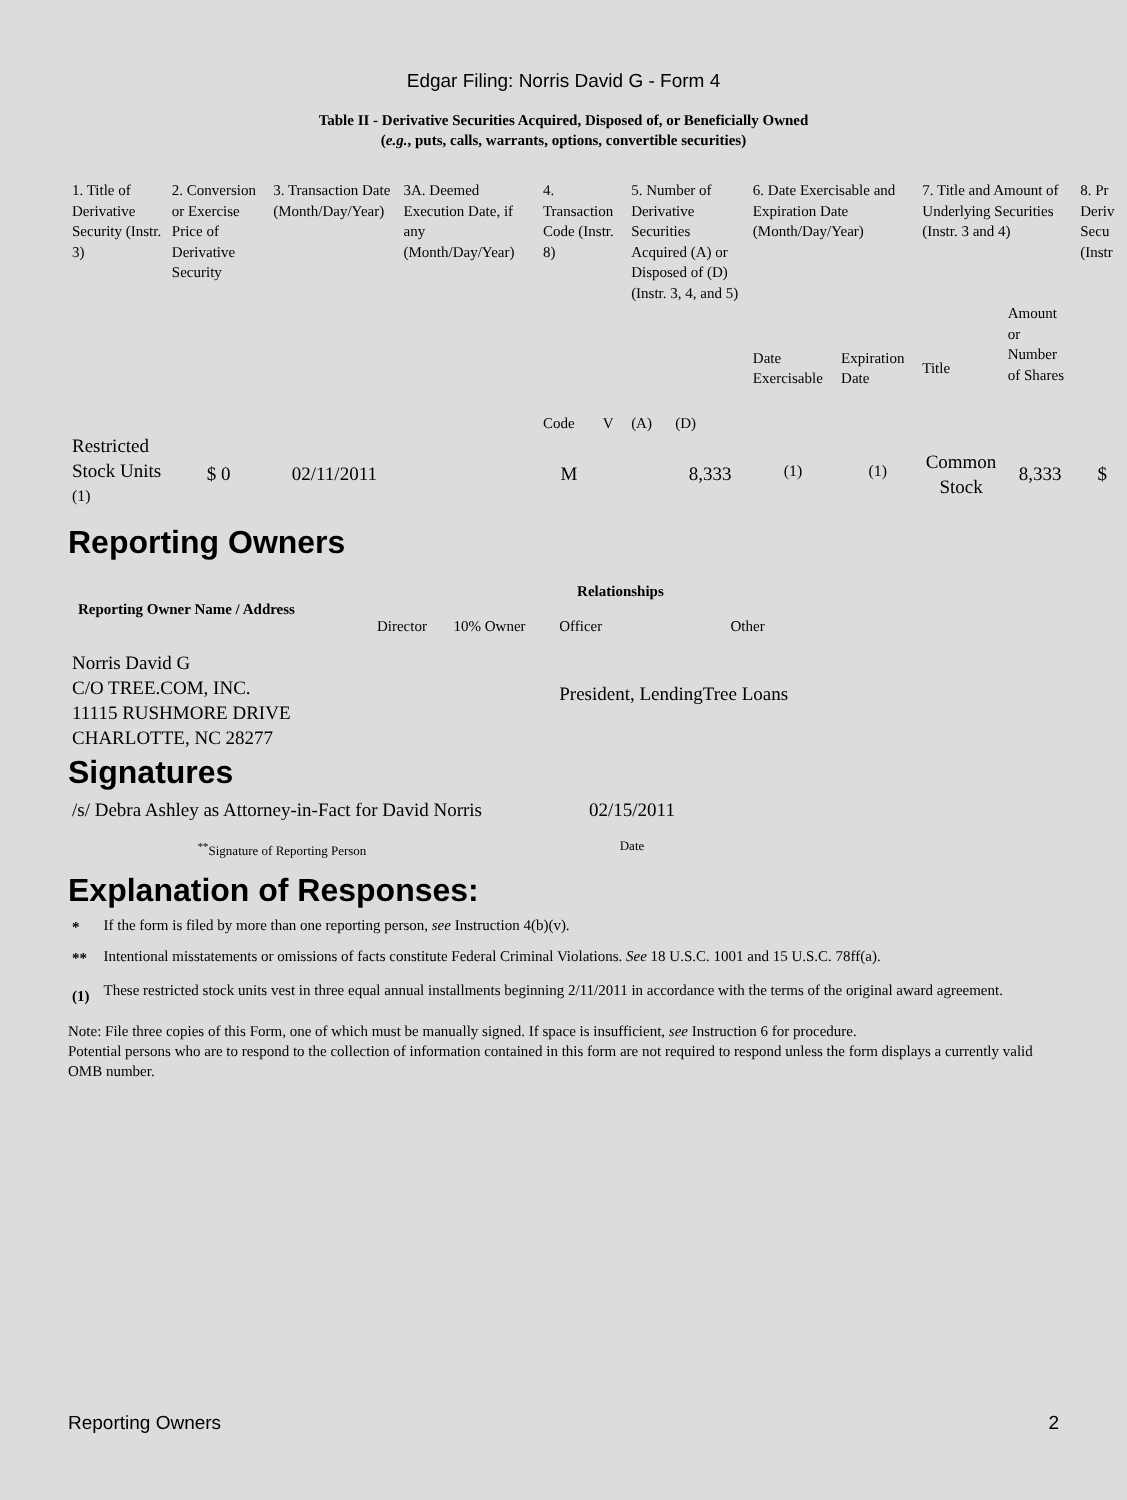Edgar Filing: Norris David G - Form 4
Table II - Derivative Securities Acquired, Disposed of, or Beneficially Owned
(e.g., puts, calls, warrants, options, convertible securities)
| 1. Title of Derivative Security (Instr. 3) | 2. Conversion or Exercise Price of Derivative Security | 3. Transaction Date (Month/Day/Year) | 3A. Deemed Execution Date, if any (Month/Day/Year) | 4. Transaction Code (Instr. 8) | | 5. Number of Derivative Securities Acquired (A) or Disposed of (D) (Instr. 3, 4, and 5) | | 6. Date Exercisable and Expiration Date (Month/Day/Year) | | 7. Title and Amount of Underlying Securities (Instr. 3 and 4) | | 8. Pr Deriv Secu (Instr |
| | | | | Code | V | (A) | (D) | Date Exercisable | Expiration Date | Title | Amount or Number of Shares | |
| Restricted Stock Units <sup>(1)</sup> | $ 0 | 02/11/2011 | | M | | | 8,333 | <sup>(1)</sup> | <sup>(1)</sup> | Common Stock | 8,333 | $ |
Reporting Owners
| Reporting Owner Name / Address | Relationships | | | |
| --- | --- | --- | --- | --- |
| | Director | 10% Owner | Officer | Other |
| Norris David G C/O TREE.COM, INC. 11115 RUSHMORE DRIVE CHARLOTTE, NC 28277 | | | President, LendingTree Loans | |
Signatures
| /s/ Debra Ashley as Attorney-in-Fact for David Norris | 02/15/2011 |
| <sup>**</sup> Signature of Reporting Person | Date |
Explanation of Responses:
| * | If the form is filed by more than one reporting person, see Instruction 4(b)(v). |
| ** | Intentional misstatements or omissions of facts constitute Federal Criminal Violations. See 18 U.S.C. 1001 and 15 U.S.C. 78ff(a). |
| (1) | These restricted stock units vest in three equal annual installments beginning 2/11/2011 in accordance with the terms of the original award agreement. |
Note: File three copies of this Form, one of which must be manually signed. If space is insufficient, see Instruction 6 for procedure.
Potential persons who are to respond to the collection of information contained in this form are not required to respond unless the form displays a currently valid OMB number.
Reporting Owners 2